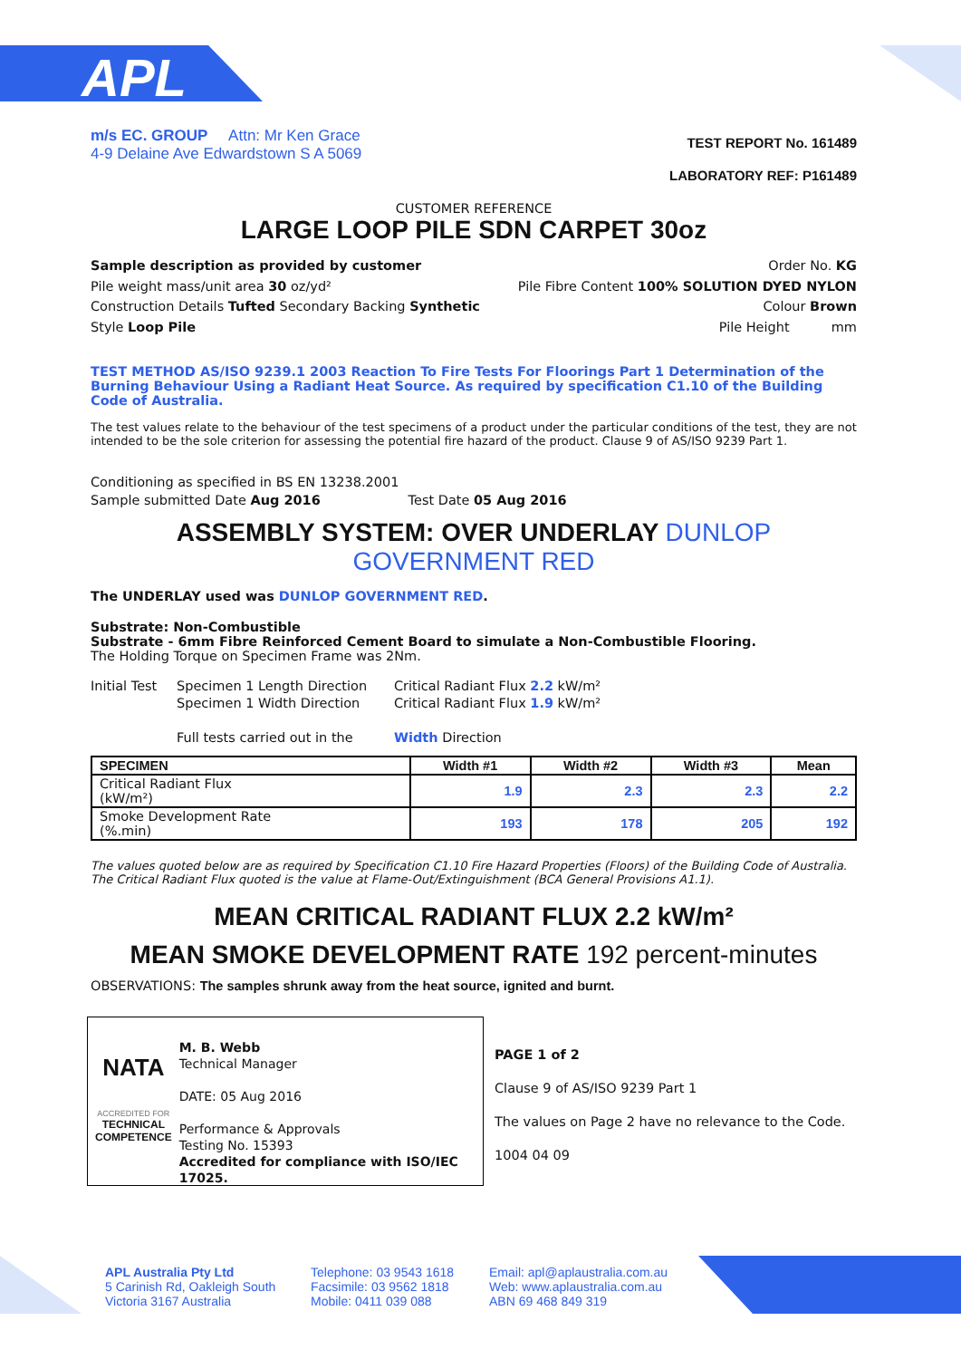APL
m/s EC. GROUP Attn: Mr Ken Grace
4-9 Delaine Ave Edwardstown S A 5069
TEST REPORT No. 161489
LABORATORY REF: P161489
CUSTOMER REFERENCE
LARGE LOOP PILE SDN CARPET 30oz
Sample description as provided by customer
Pile weight mass/unit area 30 oz/yd²
Construction Details Tufted Secondary Backing Synthetic
Style Loop Pile
Order No. KG
Pile Fibre Content 100% SOLUTION DYED NYLON
Colour Brown
Pile Height mm
TEST METHOD AS/ISO 9239.1 2003 Reaction To Fire Tests For Floorings Part 1 Determination of the Burning Behaviour Using a Radiant Heat Source. As required by specification C1.10 of the Building Code of Australia.
The test values relate to the behaviour of the test specimens of a product under the particular conditions of the test, they are not intended to be the sole criterion for assessing the potential fire hazard of the product. Clause 9 of AS/ISO 9239 Part 1.
Conditioning as specified in BS EN 13238.2001
Sample submitted Date Aug 2016 Test Date 05 Aug 2016
ASSEMBLY SYSTEM: OVER UNDERLAY DUNLOP GOVERNMENT RED
The UNDERLAY used was DUNLOP GOVERNMENT RED.
Substrate: Non-Combustible
Substrate - 6mm Fibre Reinforced Cement Board to simulate a Non-Combustible Flooring.
The Holding Torque on Specimen Frame was 2Nm.
Initial Test
Specimen 1 Length Direction
Specimen 1 Width Direction
Full tests carried out in the
Critical Radiant Flux 2.2 kW/m²
Critical Radiant Flux 1.9 kW/m²
Width Direction
| SPECIMEN | Width #1 | Width #2 | Width #3 | Mean |
| --- | --- | --- | --- | --- |
| Critical Radiant Flux (kW/m²) | 1.9 | 2.3 | 2.3 | 2.2 |
| Smoke Development Rate (%.min) | 193 | 178 | 205 | 192 |
The values quoted below are as required by Specification C1.10 Fire Hazard Properties (Floors) of the Building Code of Australia.
The Critical Radiant Flux quoted is the value at Flame-Out/Extinguishment (BCA General Provisions A1.1).
MEAN CRITICAL RADIANT FLUX 2.2 kW/m²
MEAN SMOKE DEVELOPMENT RATE 192 percent-minutes
OBSERVATIONS: The samples shrunk away from the heat source, ignited and burnt.
NATA
ACCREDITED FOR
TECHNICAL
COMPETENCE
M. B. Webb
Technical Manager
DATE: 05 Aug 2016
Performance & Approvals
Testing No. 15393
Accredited for compliance with ISO/IEC 17025.
PAGE 1 of 2
Clause 9 of AS/ISO 9239 Part 1
The values on Page 2 have no relevance to the Code.
1004 04 09
APL Australia Pty Ltd
5 Carinish Rd, Oakleigh South
Victoria 3167 Australia
Telephone: 03 9543 1618
Facsimile: 03 9562 1818
Mobile: 0411 039 088
Email: apl@aplaustralia.com.au
Web: www.aplaustralia.com.au
ABN 69 468 849 319